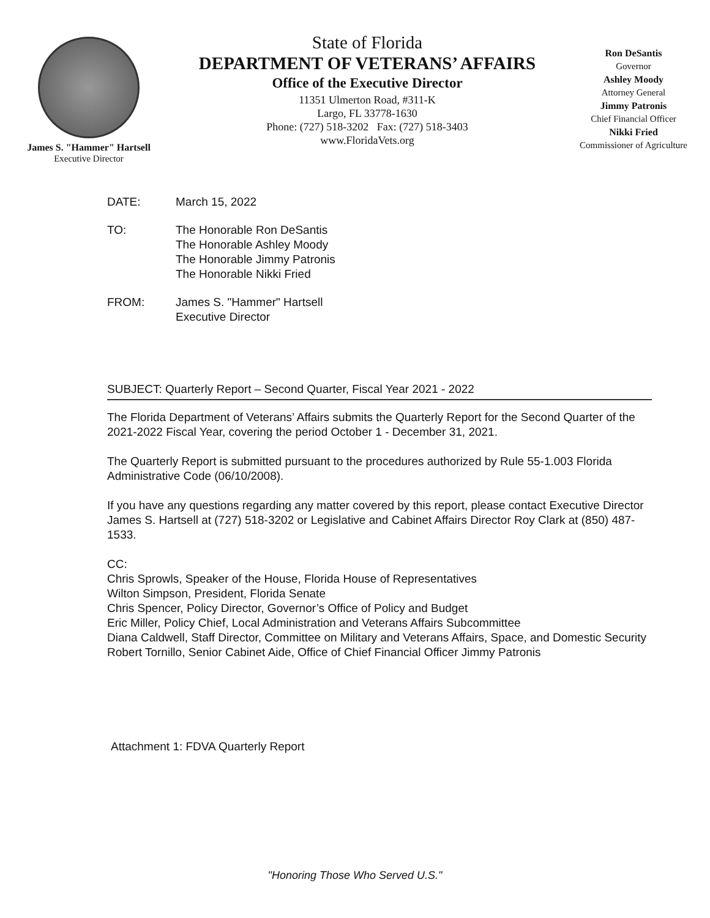James S. "Hammer" Hartsell
Executive Director
State of Florida
DEPARTMENT OF VETERANS’ AFFAIRS
Office of the Executive Director
11351 Ulmerton Road, #311-K
Largo, FL 33778-1630
Phone: (727) 518-3202 Fax: (727) 518-3403
www.FloridaVets.org
Ron DeSantis
Governor
Ashley Moody
Attorney General
Jimmy Patronis
Chief Financial Officer
Nikki Fried
Commissioner of Agriculture
DATE: March 15, 2022
TO: The Honorable Ron DeSantis
The Honorable Ashley Moody
The Honorable Jimmy Patronis
The Honorable Nikki Fried
FROM: James S. "Hammer" Hartsell
Executive Director
SUBJECT: Quarterly Report – Second Quarter, Fiscal Year 2021 - 2022
The Florida Department of Veterans’ Affairs submits the Quarterly Report for the Second Quarter of the 2021-2022 Fiscal Year, covering the period October 1 - December 31, 2021.
The Quarterly Report is submitted pursuant to the procedures authorized by Rule 55-1.003 Florida Administrative Code (06/10/2008).
If you have any questions regarding any matter covered by this report, please contact Executive Director James S. Hartsell at (727) 518-3202 or Legislative and Cabinet Affairs Director Roy Clark at (850) 487-1533.
CC:
Chris Sprowls, Speaker of the House, Florida House of Representatives
Wilton Simpson, President, Florida Senate
Chris Spencer, Policy Director, Governor’s Office of Policy and Budget
Eric Miller, Policy Chief, Local Administration and Veterans Affairs Subcommittee
Diana Caldwell, Staff Director, Committee on Military and Veterans Affairs, Space, and Domestic Security
Robert Tornillo, Senior Cabinet Aide, Office of Chief Financial Officer Jimmy Patronis
Attachment 1: FDVA Quarterly Report
"Honoring Those Who Served U.S."